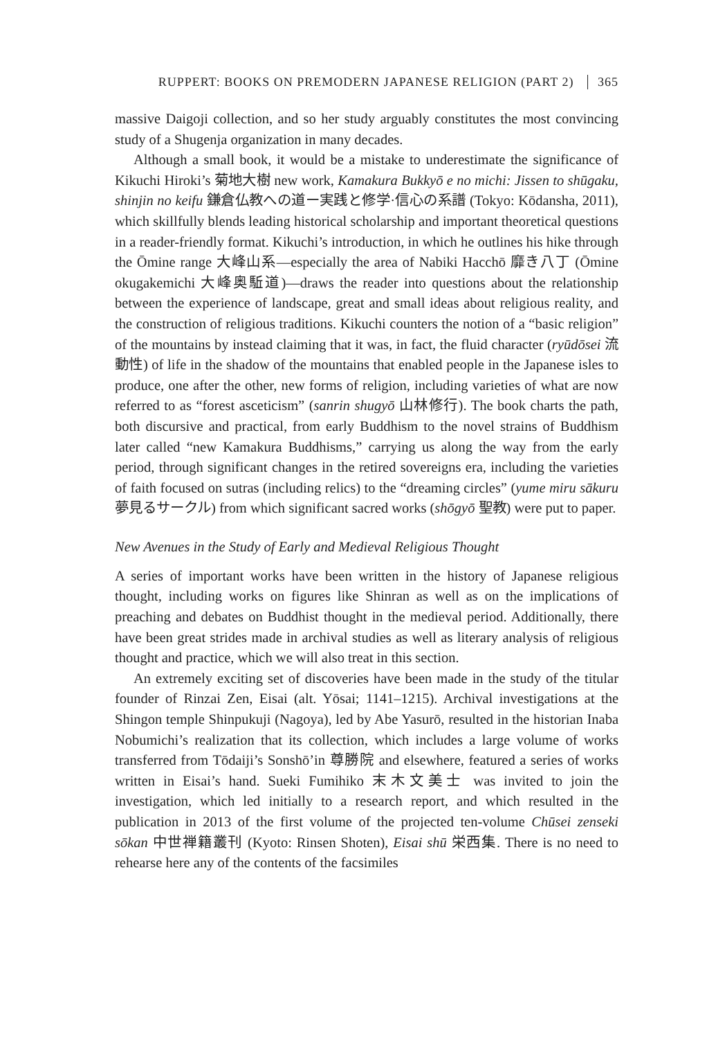RUPPERT: BOOKS ON PREMODERN JAPANESE RELIGION (PART 2) 365
massive Daigoji collection, and so her study arguably constitutes the most convincing study of a Shugenja organization in many decades.
Although a small book, it would be a mistake to underestimate the significance of Kikuchi Hiroki’s 菊地大樹 new work, Kamakura Bukkyō e no michi: Jissen to shūgaku, shinjin no keifu 鎌倉仏教への道ー実践と修学·信心の系譜 (Tokyo: Kōdansha, 2011), which skillfully blends leading historical scholarship and important theoretical questions in a reader-friendly format. Kikuchi’s introduction, in which he outlines his hike through the Ōmine range 大峰山系—especially the area of Nabiki Hacchō 靡き八丁 (Ōmine okugakemichi 大峰奥駈道)—draws the reader into questions about the relationship between the experience of landscape, great and small ideas about religious reality, and the construction of religious traditions. Kikuchi counters the notion of a “basic religion” of the mountains by instead claiming that it was, in fact, the fluid character (ryūdōsei 流動性) of life in the shadow of the mountains that enabled people in the Japanese isles to produce, one after the other, new forms of religion, including varieties of what are now referred to as “forest asceticism” (sanrin shugyō 山林修行). The book charts the path, both discursive and practical, from early Buddhism to the novel strains of Buddhism later called “new Kamakura Buddhisms,” carrying us along the way from the early period, through significant changes in the retired sovereigns era, including the varieties of faith focused on sutras (including relics) to the “dreaming circles” (yume miru sākuru 夢見るサークル) from which significant sacred works (shōgyō 聖教) were put to paper.
New Avenues in the Study of Early and Medieval Religious Thought
A series of important works have been written in the history of Japanese religious thought, including works on figures like Shinran as well as on the implications of preaching and debates on Buddhist thought in the medieval period. Additionally, there have been great strides made in archival studies as well as literary analysis of religious thought and practice, which we will also treat in this section.
An extremely exciting set of discoveries have been made in the study of the titular founder of Rinzai Zen, Eisai (alt. Yōsai; 1141–1215). Archival investigations at the Shingon temple Shinpukuji (Nagoya), led by Abe Yasurō, resulted in the historian Inaba Nobumichi’s realization that its collection, which includes a large volume of works transferred from Tōdaiji’s Sonshō’in 尊勝院 and elsewhere, featured a series of works written in Eisai’s hand. Sueki Fumihiko 末木文美士 was invited to join the investigation, which led initially to a research report, and which resulted in the publication in 2013 of the first volume of the projected ten-volume Chūsei zenseki sōkan 中世禅籍叢刊 (Kyoto: Rinsen Shoten), Eisai shū 栄西集. There is no need to rehearse here any of the contents of the facsimiles